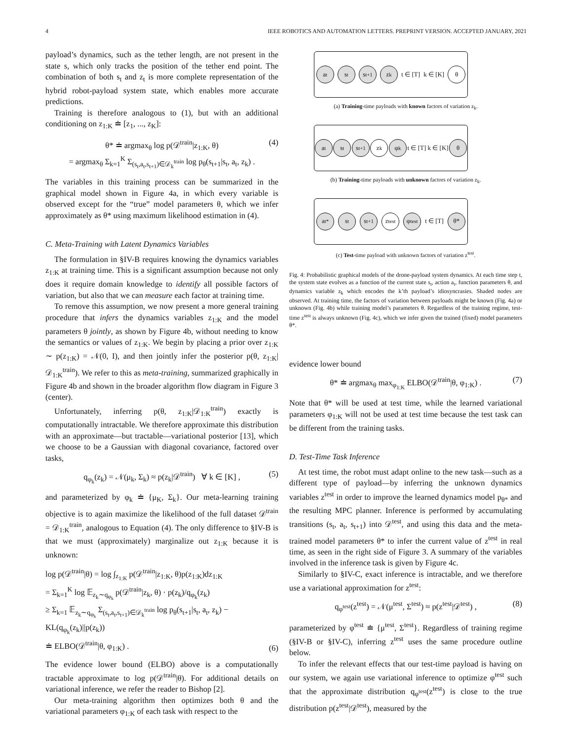4 IEEE ROBOTICS AND AUTOMATION LETTERS. PREPRINT VERSION. ACCEPTED JANUARY, 2021
payload’s dynamics, such as the tether length, are not present in the state s, which only tracks the position of the tether end point. The combination of both s<sub>t</sub> and z<sub>t</sub> is more complete representation of the hybrid robot-payload system state, which enables more accurate predictions.
Training is therefore analogous to (1), but with an additional conditioning on z<sub>1:K</sub> ≐ [z<sub>1</sub>, ..., z<sub>K</sub>]:
θ* ≐ argmax<sub>θ</sub> log p(𝒟<sup>train</sup>|z<sub>1:K</sub>, θ)
= argmax<sub>θ</sub> Σ<sub>k=1</sub><sup>K</sup> Σ<sub>(s<sub>t</sub>,a<sub>t</sub>,s<sub>t+1</sub>)∈𝒟<sub>k</sub><sup>train</sup></sub> log p<sub>θ</sub>(s<sub>t+1</sub>|s<sub>t</sub>, a<sub>t</sub>, z<sub>k</sub>) .
(4)
The variables in this training process can be summarized in the graphical model shown in Figure 4a, in which every variable is observed except for the “true” model parameters θ, which we infer approximately as θ* using maximum likelihood estimation in (4).
C. Meta-Training with Latent Dynamics Variables
The formulation in §IV-B requires knowing the dynamics variables z<sub>1:K</sub> at training time. This is a significant assumption because not only does it require domain knowledge to identify all possible factors of variation, but also that we can measure each factor at training time.
To remove this assumption, we now present a more general training procedure that infers the dynamics variables z<sub>1:K</sub> and the model parameters θ jointly, as shown by Figure 4b, without needing to know the semantics or values of z<sub>1:K</sub>. We begin by placing a prior over z<sub>1:K</sub> ∼ p(z<sub>1:K</sub>) = 𝒩(0, I), and then jointly infer the posterior p(θ, z<sub>1:K</sub>|𝒟<sub>1:K</sub><sup>train</sup>). We refer to this as meta-training, summarized graphically in Figure 4b and shown in the broader algorithm flow diagram in Figure 3 (center).
Unfortunately, inferring p(θ, z<sub>1:K</sub>|𝒟<sub>1:K</sub><sup>train</sup>) exactly is computationally intractable. We therefore approximate this distribution with an approximate—but tractable—variational posterior [13], which we choose to be a Gaussian with diagonal covariance, factored over tasks,
q<sub>φ<sub>k</sub></sub>(z<sub>k</sub>) = 𝒩(μ<sub>k</sub>, Σ<sub>k</sub>) ≈ p(z<sub>k</sub>|𝒟<sup>train</sup>) ∀ k ∈ [K] , (5)
and parameterized by φ<sub>k</sub> ≐ {μ<sub>K</sub>, Σ<sub>k</sub>}. Our meta-learning training objective is to again maximize the likelihood of the full dataset 𝒟<sup>train</sup> = 𝒟<sub>1:K</sub><sup>train</sup>, analogous to Equation (4). The only difference to §IV-B is that we must (approximately) marginalize out z<sub>1:K</sub> because it is unknown:
log p(𝒟<sup>train</sup>|θ) = log ∫<sub>z<sub>1:K</sub></sub> p(𝒟<sup>train</sup>|z<sub>1:K</sub>, θ)p(z<sub>1:K</sub>)dz<sub>1:K</sub>
= Σ<sub>k=1</sub><sup>K</sup> log 𝔼<sub>z<sub>k</sub>∼q<sub>φ<sub>k</sub></sub></sub> p(𝒟<sup>train</sup>|z<sub>k</sub>, θ) · p(z<sub>k</sub>)/q<sub>φ<sub>k</sub></sub>(z<sub>k</sub>)
≥ Σ<sub>k=1</sub> 𝔼<sub>z<sub>k</sub>∼q<sub>φ<sub>k</sub></sub></sub> Σ<sub>(s<sub>t</sub>,a<sub>t</sub>,s<sub>t+1</sub>)∈𝒟<sub>k</sub><sup>train</sup></sub> log p<sub>θ</sub>(s<sub>t+1</sub>|s<sub>t</sub>, a<sub>t</sub>, z<sub>k</sub>) − KL(q<sub>φ<sub>k</sub></sub>(z<sub>k</sub>)||p(z<sub>k</sub>))
≐ ELBO(𝒟<sup>train</sup>|θ, φ<sub>1:K</sub>) .
(6)
The evidence lower bound (ELBO) above is a computationally tractable approximate to log p(𝒟<sup>train</sup>|θ). For additional details on variational inference, we refer the reader to Bishop [2].
Our meta-training algorithm then optimizes both θ and the variational parameters φ<sub>1:K</sub> of each task with respect to the
a<sub>t</sub> s<sub>t</sub> s<sub>t+1</sub> z<sub>k</sub>
t ∈ [T] k ∈ [K]
θ
(a) Training-time payloads with known factors of variation z<sub>k</sub>.
a<sub>t</sub> s<sub>t</sub> s<sub>t+1</sub> z<sub>k</sub> φ<sub>k</sub>
t ∈ [T] k ∈ [K]
θ
(b) Training-time payloads with unknown factors of variation z<sub>k</sub>.
a<sub>t</sub><sup>*</sup> s<sub>t</sub> s<sub>t+1</sub>
z<sup>test</sup>
φ<sup>test</sup>
t ∈ [T]
θ*
(c) Test-time payload with unknown factors of variation z<sup>test</sup>.
Fig. 4: Probabilistic graphical models of the drone-payload system dynamics. At each time step t, the system state evolves as a function of the current state s<sub>t</sub>, action a<sub>t</sub>, function parameters θ, and dynamics variable z<sub>k</sub> which encodes the k’th payload’s idiosyncrasies. Shaded nodes are observed. At training time, the factors of variation between payloads might be known (Fig. 4a) or unknown (Fig. 4b) while training model’s parameters θ. Regardless of the training regime, test-time z<sup>test</sup> is always unknown (Fig. 4c), which we infer given the trained (fixed) model parameters θ*.
evidence lower bound
θ* ≐ argmax<sub>θ</sub> max<sub>φ<sub>1:K</sub></sub> ELBO(𝒟<sup>train</sup>|θ, φ<sub>1:K</sub>) . (7)
Note that θ* will be used at test time, while the learned variational parameters φ<sub>1:K</sub> will not be used at test time because the test task can be different from the training tasks.
D. Test-Time Task Inference
At test time, the robot must adapt online to the new task—such as a different type of payload—by inferring the unknown dynamics variables z<sup>test</sup> in order to improve the learned dynamics model p<sub>θ*</sub> and the resulting MPC planner. Inference is performed by accumulating transitions (s<sub>t</sub>, a<sub>t</sub>, s<sub>t+1</sub>) into 𝒟<sup>test</sup>, and using this data and the meta-trained model parameters θ* to infer the current value of z<sup>test</sup> in real time, as seen in the right side of Figure 3. A summary of the variables involved in the inference task is given by Figure 4c.
Similarly to §IV-C, exact inference is intractable, and we therefore use a variational approximation for z<sup>test</sup>:
q<sub>φ<sup>test</sup></sub>(z<sup>test</sup>) = 𝒩(μ<sup>test</sup>, Σ<sup>test</sup>) ≈ p(z<sup>test</sup>|𝒟<sup>test</sup>) , (8)
parameterized by φ<sup>test</sup> ≐ {μ<sup>test</sup>, Σ<sup>test</sup>}. Regardless of training regime (§IV-B or §IV-C), inferring z<sup>test</sup> uses the same procedure outline below.
To infer the relevant effects that our test-time payload is having on our system, we again use variational inference to optimize φ<sup>test</sup> such that the approximate distribution q<sub>φ<sup>test</sup></sub>(z<sup>test</sup>) is close to the true distribution p(z<sup>test</sup>|𝒟<sup>test</sup>), measured by the